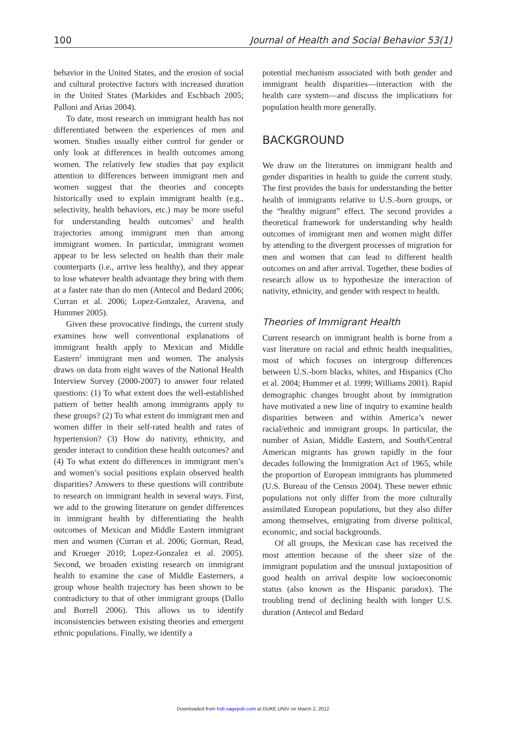100 Journal of Health and Social Behavior 53(1)
behavior in the United States, and the erosion of social and cultural protective factors with increased duration in the United States (Markides and Eschbach 2005; Palloni and Arias 2004).
To date, most research on immigrant health has not differentiated between the experiences of men and women. Studies usually either control for gender or only look at differences in health outcomes among women. The relatively few studies that pay explicit attention to differences between immigrant men and women suggest that the theories and concepts historically used to explain immigrant health (e.g., selectivity, health behaviors, etc.) may be more useful for understanding health outcomes<sup>1</sup> and health trajectories among immigrant men than among immigrant women. In particular, immigrant women appear to be less selected on health than their male counterparts (i.e., arrive less healthy), and they appear to lose whatever health advantage they bring with them at a faster rate than do men (Antecol and Bedard 2006; Curran et al. 2006; Lopez-Gonzalez, Aravena, and Hummer 2005).
Given these provocative findings, the current study examines how well conventional explanations of immigrant health apply to Mexican and Middle Eastern<sup>2</sup> immigrant men and women. The analysis draws on data from eight waves of the National Health Interview Survey (2000-2007) to answer four related questions: (1) To what extent does the well-established pattern of better health among immigrants apply to these groups? (2) To what extent do immigrant men and women differ in their self-rated health and rates of hypertension? (3) How do nativity, ethnicity, and gender interact to condition these health outcomes? and (4) To what extent do differences in immigrant men’s and women’s social positions explain observed health disparities? Answers to these questions will contribute to research on immigrant health in several ways. First, we add to the growing literature on gender differences in immigrant health by differentiating the health outcomes of Mexican and Middle Eastern immigrant men and women (Curran et al. 2006; Gorman, Read, and Krueger 2010; Lopez-Gonzalez et al. 2005). Second, we broaden existing research on immigrant health to examine the case of Middle Easterners, a group whose health trajectory has been shown to be contradictory to that of other immigrant groups (Dallo and Borrell 2006). This allows us to identify inconsistencies between existing theories and emergent ethnic populations. Finally, we identify a
potential mechanism associated with both gender and immigrant health disparities—interaction with the health care system—and discuss the implications for population health more generally.
BACKGROUND
We draw on the literatures on immigrant health and gender disparities in health to guide the current study. The first provides the basis for understanding the better health of immigrants relative to U.S.-born groups, or the “healthy migrant” effect. The second provides a theoretical framework for understanding why health outcomes of immigrant men and women might differ by attending to the divergent processes of migration for men and women that can lead to different health outcomes on and after arrival. Together, these bodies of research allow us to hypothesize the interaction of nativity, ethnicity, and gender with respect to health.
Theories of Immigrant Health
Current research on immigrant health is borne from a vast literature on racial and ethnic health inequalities, most of which focuses on intergroup differences between U.S.-born blacks, whites, and Hispanics (Cho et al. 2004; Hummer et al. 1999; Williams 2001). Rapid demographic changes brought about by immigration have motivated a new line of inquiry to examine health disparities between and within America’s newer racial/ethnic and immigrant groups. In particular, the number of Asian, Middle Eastern, and South/Central American migrants has grown rapidly in the four decades following the Immigration Act of 1965, while the proportion of European immigrants has plummeted (U.S. Bureau of the Census 2004). These newer ethnic populations not only differ from the more culturally assimilated European populations, but they also differ among themselves, emigrating from diverse political, economic, and social backgrounds.
Of all groups, the Mexican case has received the most attention because of the sheer size of the immigrant population and the unusual juxtaposition of good health on arrival despite low socioeconomic status (also known as the Hispanic paradox). The troubling trend of declining health with longer U.S. duration (Antecol and Bedard
Downloaded from hsb.sagepub.com at DUKE UNIV on March 2, 2012